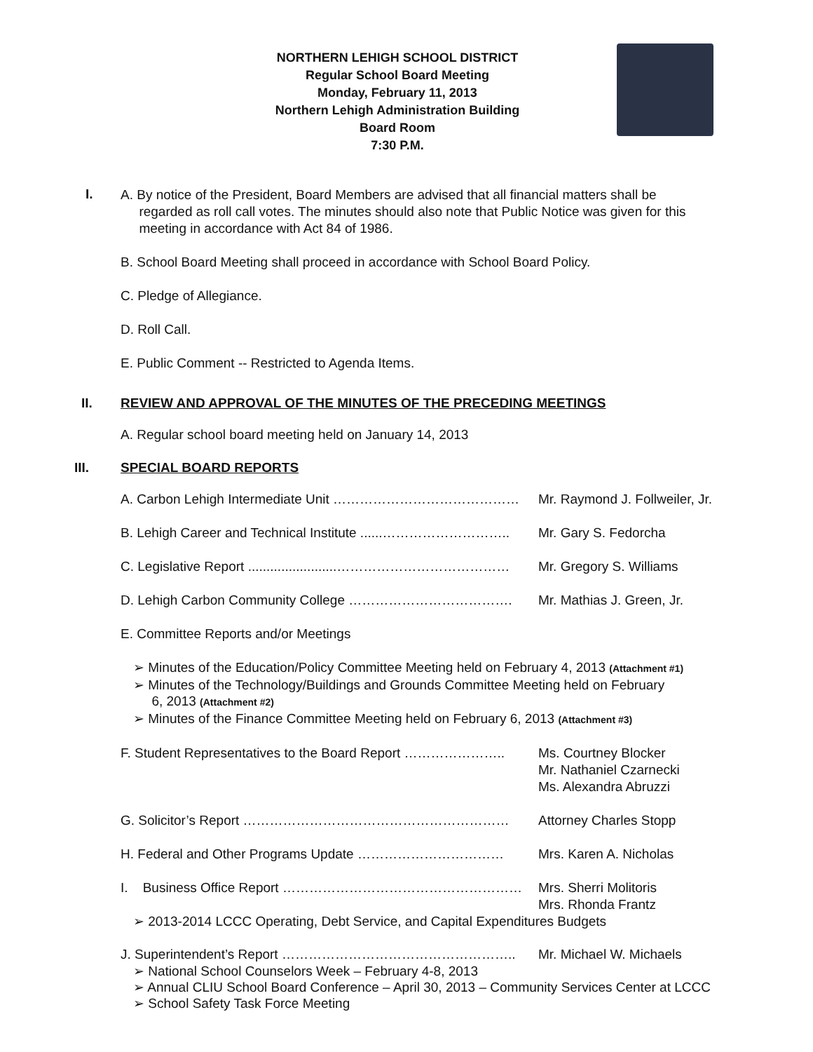NORTHERN LEHIGH SCHOOL DISTRICT
Regular School Board Meeting
Monday, February 11, 2013
Northern Lehigh Administration Building
Board Room
7:30 P.M.
I.
A. By notice of the President, Board Members are advised that all financial matters shall be
regarded as roll call votes. The minutes should also note that Public Notice was given for this
meeting in accordance with Act 84 of 1986.
B. School Board Meeting shall proceed in accordance with School Board Policy.
C. Pledge of Allegiance.
D. Roll Call.
E. Public Comment -- Restricted to Agenda Items.
II. REVIEW AND APPROVAL OF THE MINUTES OF THE PRECEDING MEETINGS
A. Regular school board meeting held on January 14, 2013
III. SPECIAL BOARD REPORTS
A. Carbon Lehigh Intermediate Unit …………………………………… Mr. Raymond J. Follweiler, Jr.
B. Lehigh Career and Technical Institute ......………………………..
Mr. Gary S. Fedorcha
C. Legislative Report ........................…………………………………
Mr. Gregory S. Williams
D. Lehigh Carbon Community College ………………………………. Mr. Mathias J. Green, Jr.
E. Committee Reports and/or Meetings
Minutes of the Education/Policy Committee Meeting held on February 4, 2013 (Attachment #1)
Minutes of the Technology/Buildings and Grounds Committee Meeting held on February
6, 2013 (Attachment #2)
Minutes of the Finance Committee Meeting held on February 6, 2013 (Attachment #3)
F. Student Representatives to the Board Report …………………..
Ms. Courtney Blocker
Mr. Nathaniel Czarnecki
Ms. Alexandra Abruzzi
G. Solicitor’s Report …………………………………………………… Attorney Charles Stopp
H. Federal and Other Programs Update …………………………… Mrs. Karen A. Nicholas
I. Business Office Report ……………………………………………… Mrs. Sherri Molitoris
Mrs. Rhonda Frantz
2013-2014 LCCC Operating, Debt Service, and Capital Expenditures Budgets
J. Superintendent’s Report …………………………………………….. Mr. Michael W. Michaels
National School Counselors Week – February 4-8, 2013
Annual CLIU School Board Conference – April 30, 2013 – Community Services Center at LCCC
School Safety Task Force Meeting